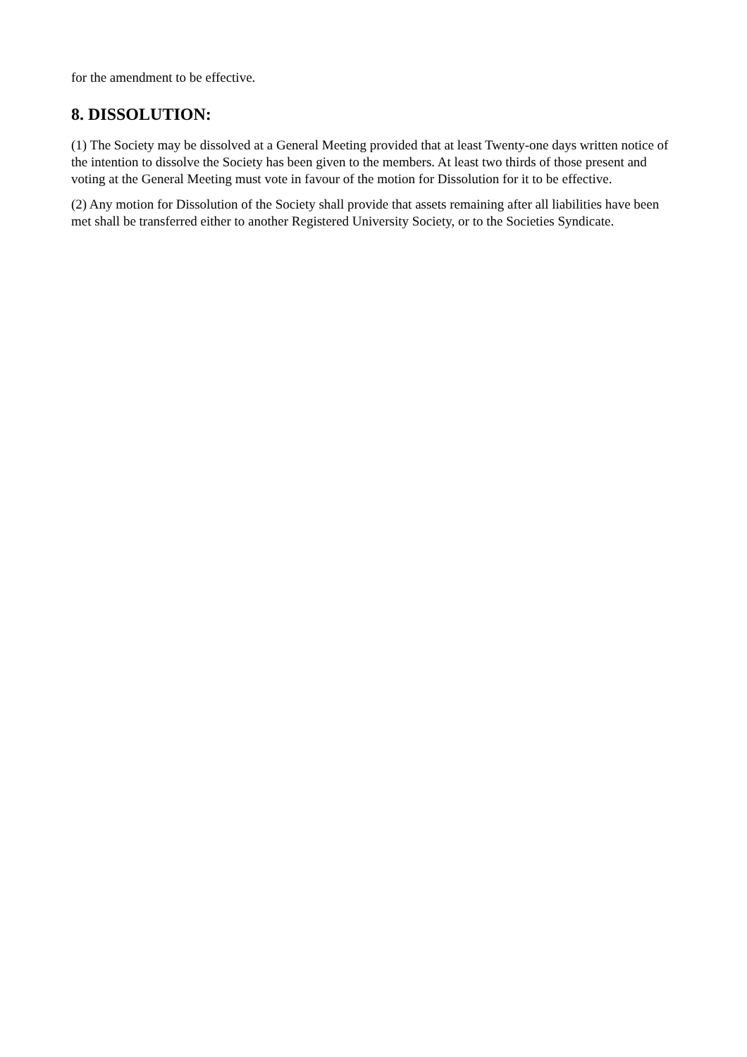for the amendment to be effective.
8. DISSOLUTION:
(1) The Society may be dissolved at a General Meeting provided that at least Twenty-one days written notice of the intention to dissolve the Society has been given to the members. At least two thirds of those present and voting at the General Meeting must vote in favour of the motion for Dissolution for it to be effective.
(2) Any motion for Dissolution of the Society shall provide that assets remaining after all liabilities have been met shall be transferred either to another Registered University Society, or to the Societies Syndicate.